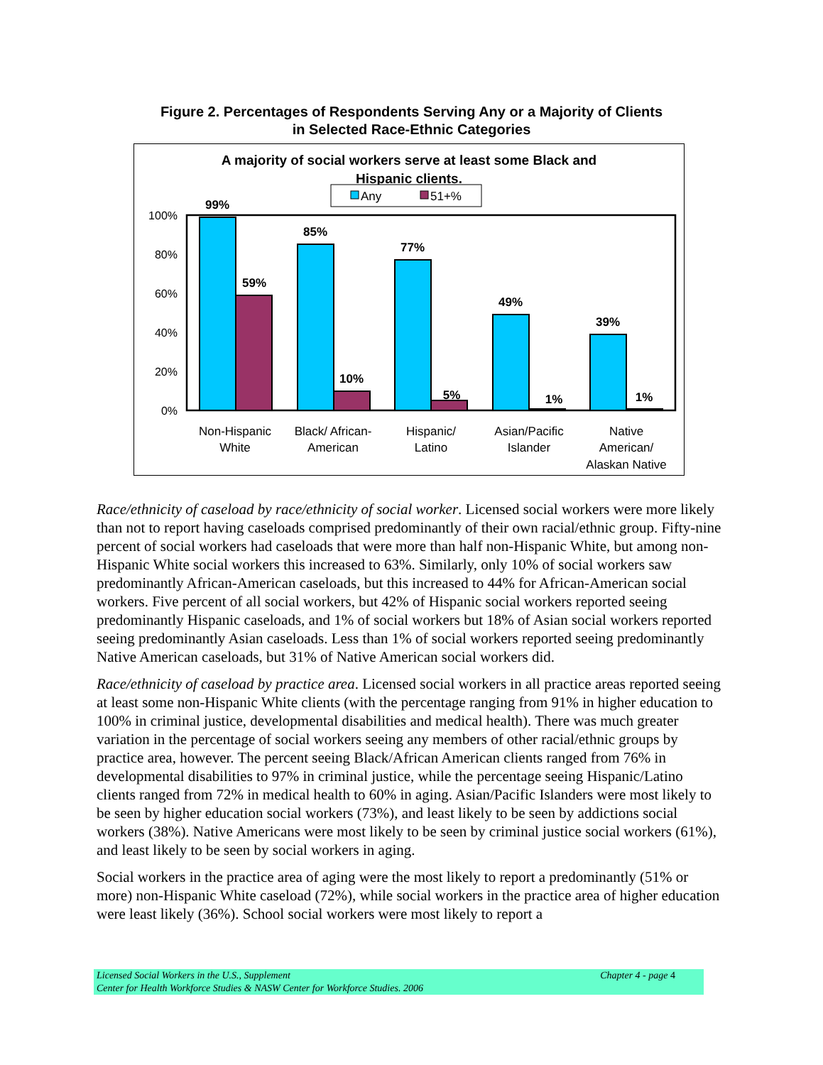Figure 2. Percentages of Respondents Serving Any or a Majority of Clients
in Selected Race-Ethnic Categories
A majority of social workers serve at least some Black and
Hispanic clients.
Any
51+%
100%
80%
60%
40%
20%
0%
99%
59%
85%
10%
77%
5%
49%
1%
39%
1%
Non-Hispanic
White
Black/ African-
American
Hispanic/
Latino
Asian/Pacific
Islander
Native
American/
Alaskan Native
Race/ethnicity of caseload by race/ethnicity of social worker. Licensed social workers were more likely than not to report having caseloads comprised predominantly of their own racial/ethnic group. Fifty-nine percent of social workers had caseloads that were more than half non-Hispanic White, but among non-Hispanic White social workers this increased to 63%. Similarly, only 10% of social workers saw predominantly African-American caseloads, but this increased to 44% for African-American social workers. Five percent of all social workers, but 42% of Hispanic social workers reported seeing predominantly Hispanic caseloads, and 1% of social workers but 18% of Asian social workers reported seeing predominantly Asian caseloads. Less than 1% of social workers reported seeing predominantly Native American caseloads, but 31% of Native American social workers did.
Race/ethnicity of caseload by practice area. Licensed social workers in all practice areas reported seeing at least some non-Hispanic White clients (with the percentage ranging from 91% in higher education to 100% in criminal justice, developmental disabilities and medical health). There was much greater variation in the percentage of social workers seeing any members of other racial/ethnic groups by practice area, however. The percent seeing Black/African American clients ranged from 76% in developmental disabilities to 97% in criminal justice, while the percentage seeing Hispanic/Latino clients ranged from 72% in medical health to 60% in aging. Asian/Pacific Islanders were most likely to be seen by higher education social workers (73%), and least likely to be seen by addictions social workers (38%). Native Americans were most likely to be seen by criminal justice social workers (61%), and least likely to be seen by social workers in aging.
Social workers in the practice area of aging were the most likely to report a predominantly (51% or more) non-Hispanic White caseload (72%), while social workers in the practice area of higher education were least likely (36%). School social workers were most likely to report a
Licensed Social Workers in the U.S., Supplement Chapter 4 - page 4
Center for Health Workforce Studies & NASW Center for Workforce Studies. 2006